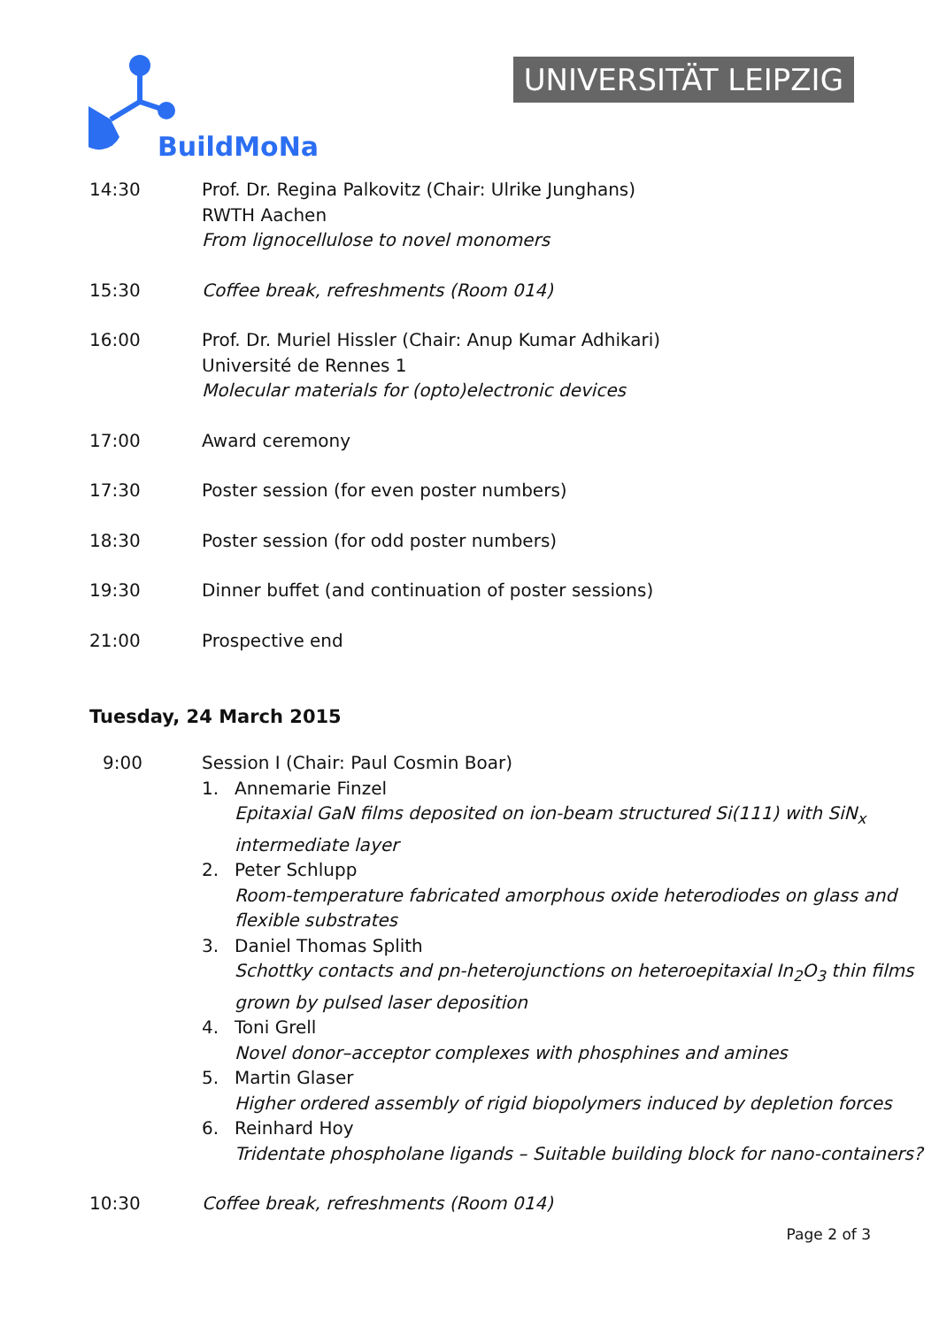BuildMoNa UNIVERSITÄT LEIPZIG
14:30 Prof. Dr. Regina Palkovitz (Chair: Ulrike Junghans)
RWTH Aachen
From lignocellulose to novel monomers
15:30 Coffee break, refreshments (Room 014)
16:00 Prof. Dr. Muriel Hissler (Chair: Anup Kumar Adhikari)
Université de Rennes 1
Molecular materials for (opto)electronic devices
17:00 Award ceremony
17:30 Poster session (for even poster numbers)
18:30 Poster session (for odd poster numbers)
19:30 Dinner buffet (and continuation of poster sessions)
21:00 Prospective end
Tuesday, 24 March 2015
9:00 Session I (Chair: Paul Cosmin Boar)
1. Annemarie Finzel
Epitaxial GaN films deposited on ion-beam structured Si(111) with SiN<sub>x</sub> intermediate layer
2. Peter Schlupp
Room-temperature fabricated amorphous oxide heterodiodes on glass and flexible substrates
3. Daniel Thomas Splith
Schottky contacts and pn-heterojunctions on heteroepitaxial In<sub>2</sub>O<sub>3</sub> thin films grown by pulsed laser deposition
4. Toni Grell
Novel donor–acceptor complexes with phosphines and amines
5. Martin Glaser
Higher ordered assembly of rigid biopolymers induced by depletion forces
6. Reinhard Hoy
Tridentate phospholane ligands – Suitable building block for nano-containers?
10:30 Coffee break, refreshments (Room 014)
Page 2 of 3